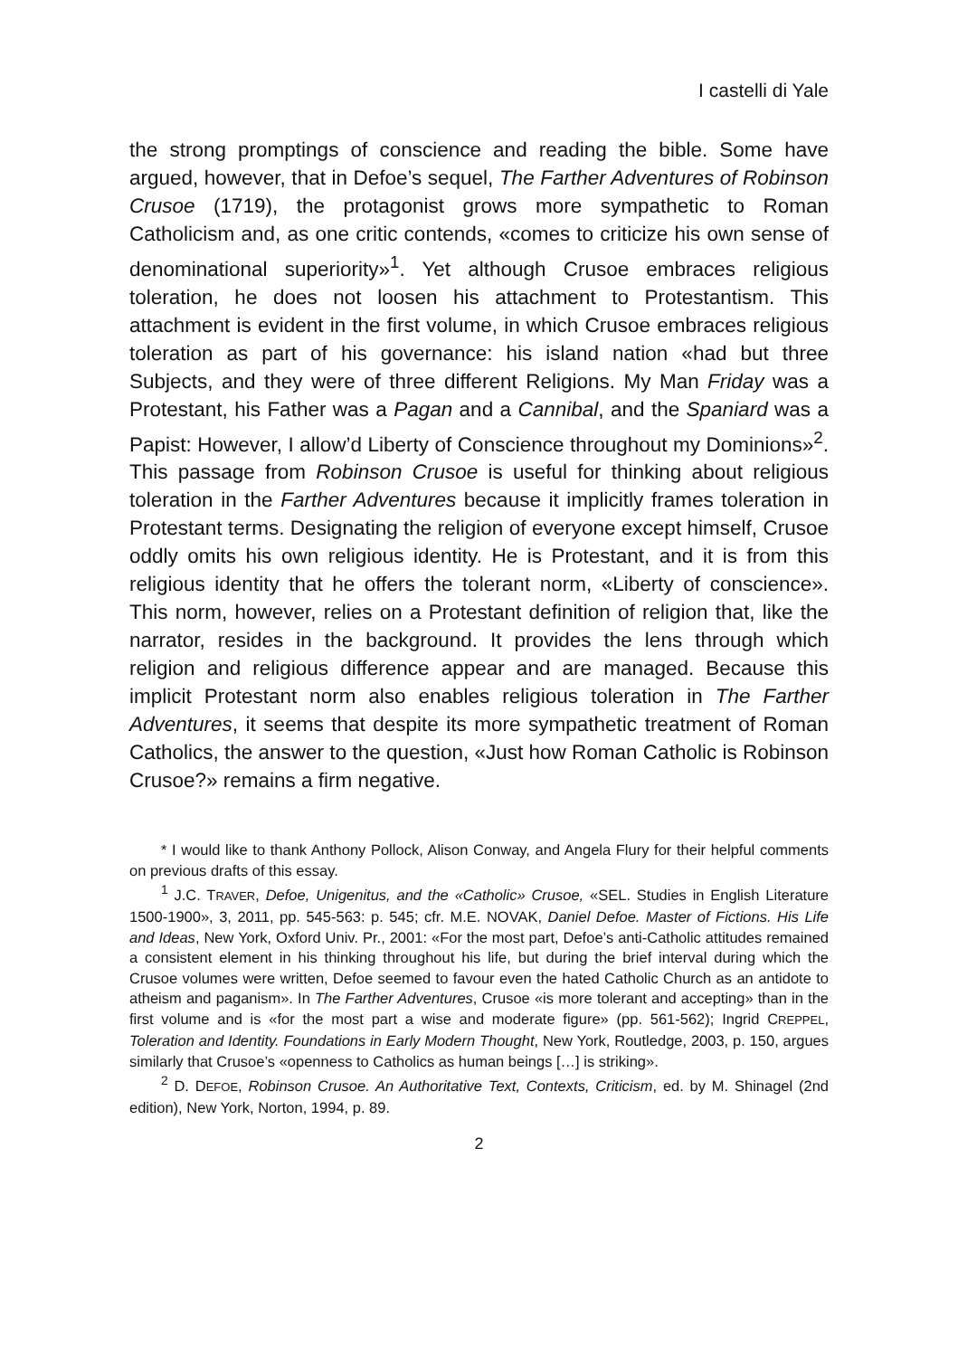I castelli di Yale
the strong promptings of conscience and reading the bible. Some have argued, however, that in Defoe’s sequel, The Farther Adventures of Robinson Crusoe (1719), the protagonist grows more sympathetic to Roman Catholicism and, as one critic contends, «comes to criticize his own sense of denominational superiority»<sup>1</sup>. Yet although Crusoe embraces religious toleration, he does not loosen his attachment to Protestantism. This attachment is evident in the first volume, in which Crusoe embraces religious toleration as part of his governance: his island nation «had but three Subjects, and they were of three different Religions. My Man Friday was a Protestant, his Father was a Pagan and a Cannibal, and the Spaniard was a Papist: However, I allow’d Liberty of Conscience throughout my Dominions»<sup>2</sup>. This passage from Robinson Crusoe is useful for thinking about religious toleration in the Farther Adventures because it implicitly frames toleration in Protestant terms. Designating the religion of everyone except himself, Crusoe oddly omits his own religious identity. He is Protestant, and it is from this religious identity that he offers the tolerant norm, «Liberty of conscience». This norm, however, relies on a Protestant definition of religion that, like the narrator, resides in the background. It provides the lens through which religion and religious difference appear and are managed. Because this implicit Protestant norm also enables religious toleration in The Farther Adventures, it seems that despite its more sympathetic treatment of Roman Catholics, the answer to the question, «Just how Roman Catholic is Robinson Crusoe?» remains a firm negative.
* I would like to thank Anthony Pollock, Alison Conway, and Angela Flury for their helpful comments on previous drafts of this essay.
<sup>1</sup> J.C. TRAVER, Defoe, Unigenitus, and the «Catholic» Crusoe, «SEL. Studies in English Literature 1500-1900», 3, 2011, pp. 545-563: p. 545; cfr. M.E. NOVAK, Daniel Defoe. Master of Fictions. His Life and Ideas, New York, Oxford Univ. Pr., 2001: «For the most part, Defoe’s anti-Catholic attitudes remained a consistent element in his thinking throughout his life, but during the brief interval during which the Crusoe volumes were written, Defoe seemed to favour even the hated Catholic Church as an antidote to atheism and paganism». In The Farther Adventures, Crusoe «is more tolerant and accepting» than in the first volume and is «for the most part a wise and moderate figure» (pp. 561-562); Ingrid CREPPEL, Toleration and Identity. Foundations in Early Modern Thought, New York, Routledge, 2003, p. 150, argues similarly that Crusoe’s «openness to Catholics as human beings […] is striking».
<sup>2</sup> D. DEFOE, Robinson Crusoe. An Authoritative Text, Contexts, Criticism, ed. by M. Shinagel (2nd edition), New York, Norton, 1994, p. 89.
2